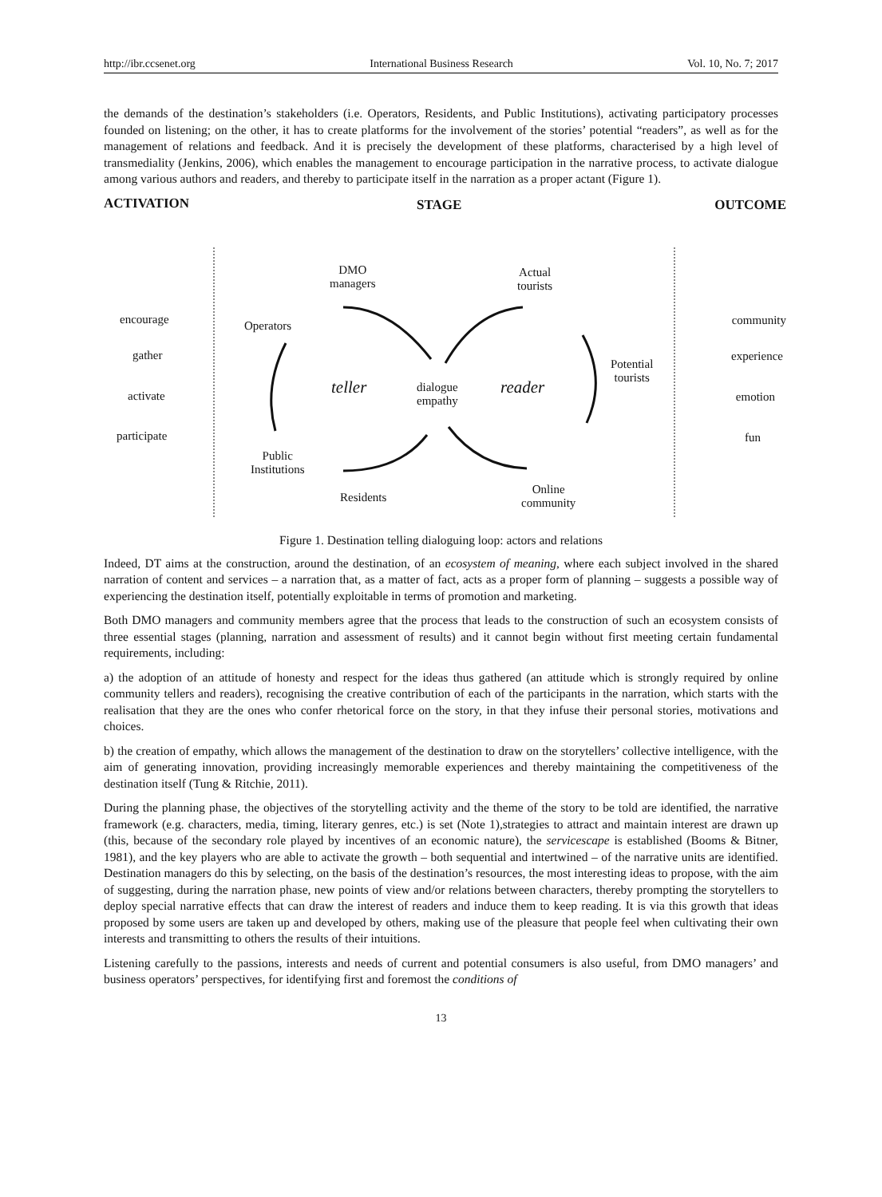http://ibr.ccsenet.org International Business Research Vol. 10, No. 7; 2017
the demands of the destination’s stakeholders (i.e. Operators, Residents, and Public Institutions), activating participatory processes founded on listening; on the other, it has to create platforms for the involvement of the stories’ potential “readers”, as well as for the management of relations and feedback. And it is precisely the development of these platforms, characterised by a high level of transmediality (Jenkins, 2006), which enables the management to encourage participation in the narrative process, to activate dialogue among various authors and readers, and thereby to participate itself in the narration as a proper actant (Figure 1).
ACTIVATION STAGE OUTCOME
encourage
gather
activate
participate
DMO
managers
Actual
tourists
Operators
Potential
tourists
teller
dialogue
empathy
reader
Public
Institutions
Residents
Online
community
community
experience
emotion
fun
Figure 1. Destination telling dialoguing loop: actors and relations
Indeed, DT aims at the construction, around the destination, of an ecosystem of meaning, where each subject involved in the shared narration of content and services – a narration that, as a matter of fact, acts as a proper form of planning – suggests a possible way of experiencing the destination itself, potentially exploitable in terms of promotion and marketing.
Both DMO managers and community members agree that the process that leads to the construction of such an ecosystem consists of three essential stages (planning, narration and assessment of results) and it cannot begin without first meeting certain fundamental requirements, including:
a) the adoption of an attitude of honesty and respect for the ideas thus gathered (an attitude which is strongly required by online community tellers and readers), recognising the creative contribution of each of the participants in the narration, which starts with the realisation that they are the ones who confer rhetorical force on the story, in that they infuse their personal stories, motivations and choices.
b) the creation of empathy, which allows the management of the destination to draw on the storytellers’ collective intelligence, with the aim of generating innovation, providing increasingly memorable experiences and thereby maintaining the competitiveness of the destination itself (Tung & Ritchie, 2011).
During the planning phase, the objectives of the storytelling activity and the theme of the story to be told are identified, the narrative framework (e.g. characters, media, timing, literary genres, etc.) is set (Note 1),strategies to attract and maintain interest are drawn up (this, because of the secondary role played by incentives of an economic nature), the servicescape is established (Booms & Bitner, 1981), and the key players who are able to activate the growth – both sequential and intertwined – of the narrative units are identified. Destination managers do this by selecting, on the basis of the destination’s resources, the most interesting ideas to propose, with the aim of suggesting, during the narration phase, new points of view and/or relations between characters, thereby prompting the storytellers to deploy special narrative effects that can draw the interest of readers and induce them to keep reading. It is via this growth that ideas proposed by some users are taken up and developed by others, making use of the pleasure that people feel when cultivating their own interests and transmitting to others the results of their intuitions.
Listening carefully to the passions, interests and needs of current and potential consumers is also useful, from DMO managers’ and business operators’ perspectives, for identifying first and foremost the conditions of
13